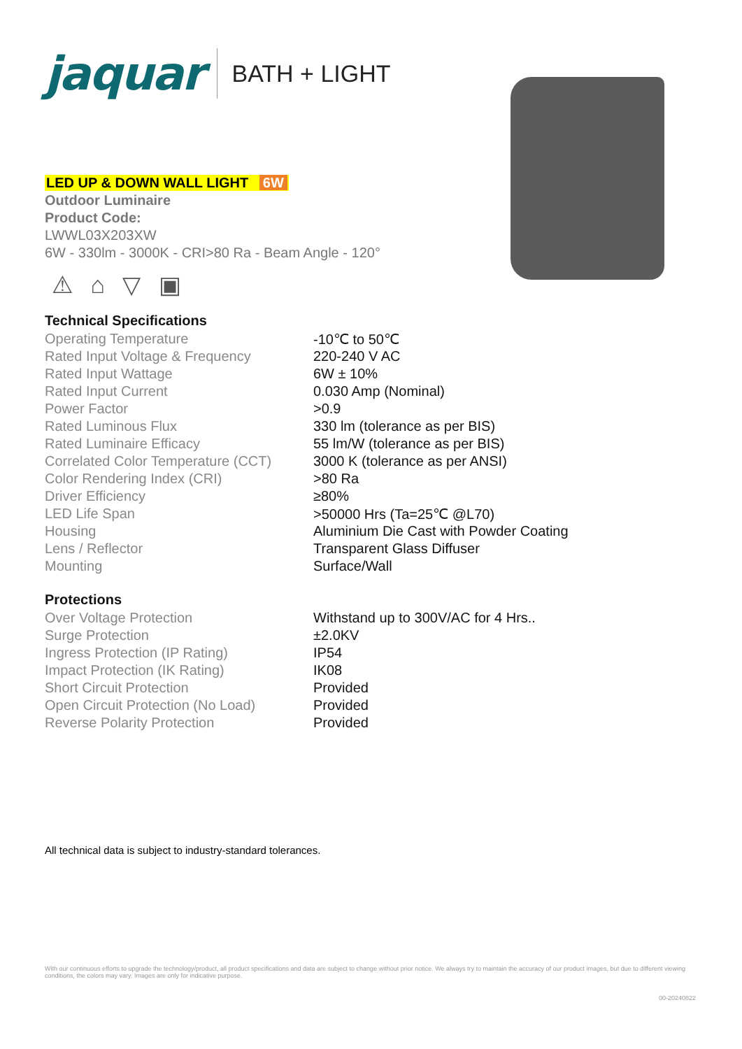jaquar BATH + LIGHT
LED UP & DOWN WALL LIGHT 6W
Outdoor Luminaire
Product Code:
LWWL03X203XW
6W - 330lm - 3000K - CRI>80 Ra - Beam Angle - 120°
⚠ ⌂ ▽ ▣
Technical Specifications
| Operating Temperature | -10℃ to 50℃ |
| Rated Input Voltage & Frequency | 220-240 V AC |
| Rated Input Wattage | 6W ± 10% |
| Rated Input Current | 0.030 Amp (Nominal) |
| Power Factor | >0.9 |
| Rated Luminous Flux | 330 lm (tolerance as per BIS) |
| Rated Luminaire Efficacy | 55 lm/W (tolerance as per BIS) |
| Correlated Color Temperature (CCT) | 3000 K (tolerance as per ANSI) |
| Color Rendering Index (CRI) | >80 Ra |
| Driver Efficiency | ≥80% |
| LED Life Span | >50000 Hrs (Ta=25℃ @L70) |
| Housing | Aluminium Die Cast with Powder Coating |
| Lens / Reflector | Transparent Glass Diffuser |
| Mounting | Surface/Wall |
Protections
| Over Voltage Protection | Withstand up to 300V/AC for 4 Hrs.. |
| Surge Protection | ±2.0KV |
| Ingress Protection (IP Rating) | IP54 |
| Impact Protection (IK Rating) | IK08 |
| Short Circuit Protection | Provided |
| Open Circuit Protection (No Load) | Provided |
| Reverse Polarity Protection | Provided |
All technical data is subject to industry-standard tolerances.
With our continuous efforts to upgrade the technology/product, all product specifications and data are subject to change without prior notice. We always try to maintain the accuracy of our product images, but due to different viewing conditions, the colors may vary. Images are only for indicative purpose.
00-20240822